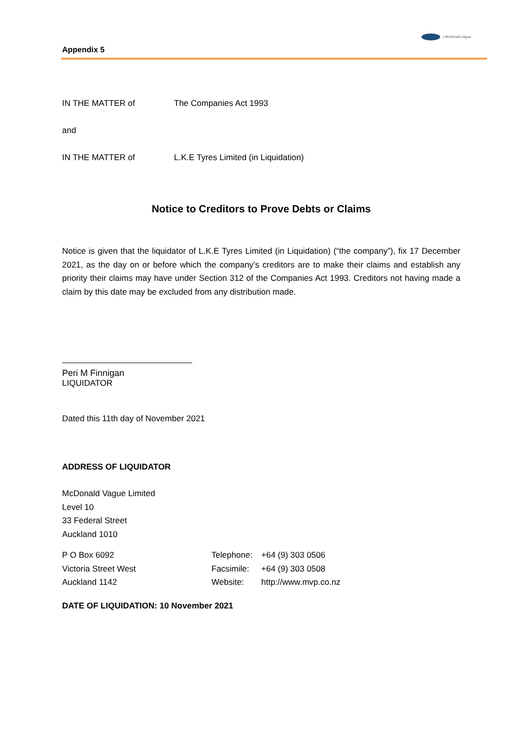| McDonald Vague
Appendix 5
IN THE MATTER of The Companies Act 1993
and
IN THE MATTER of L.K.E Tyres Limited (in Liquidation)
Notice to Creditors to Prove Debts or Claims
Notice is given that the liquidator of L.K.E Tyres Limited (in Liquidation) (“the company”), fix 17 December 2021, as the day on or before which the company’s creditors are to make their claims and establish any priority their claims may have under Section 312 of the Companies Act 1993. Creditors not having made a claim by this date may be excluded from any distribution made.
Peri M Finnigan
LIQUIDATOR
Dated this 11th day of November 2021
ADDRESS OF LIQUIDATOR
McDonald Vague Limited
Level 10
33 Federal Street
Auckland 1010
P O Box 6092
Victoria Street West
Auckland 1142
Telephone:
Facsimile:
Website:
+64 (9) 303 0506
+64 (9) 303 0508
http://www.mvp.co.nz
DATE OF LIQUIDATION: 10 November 2021